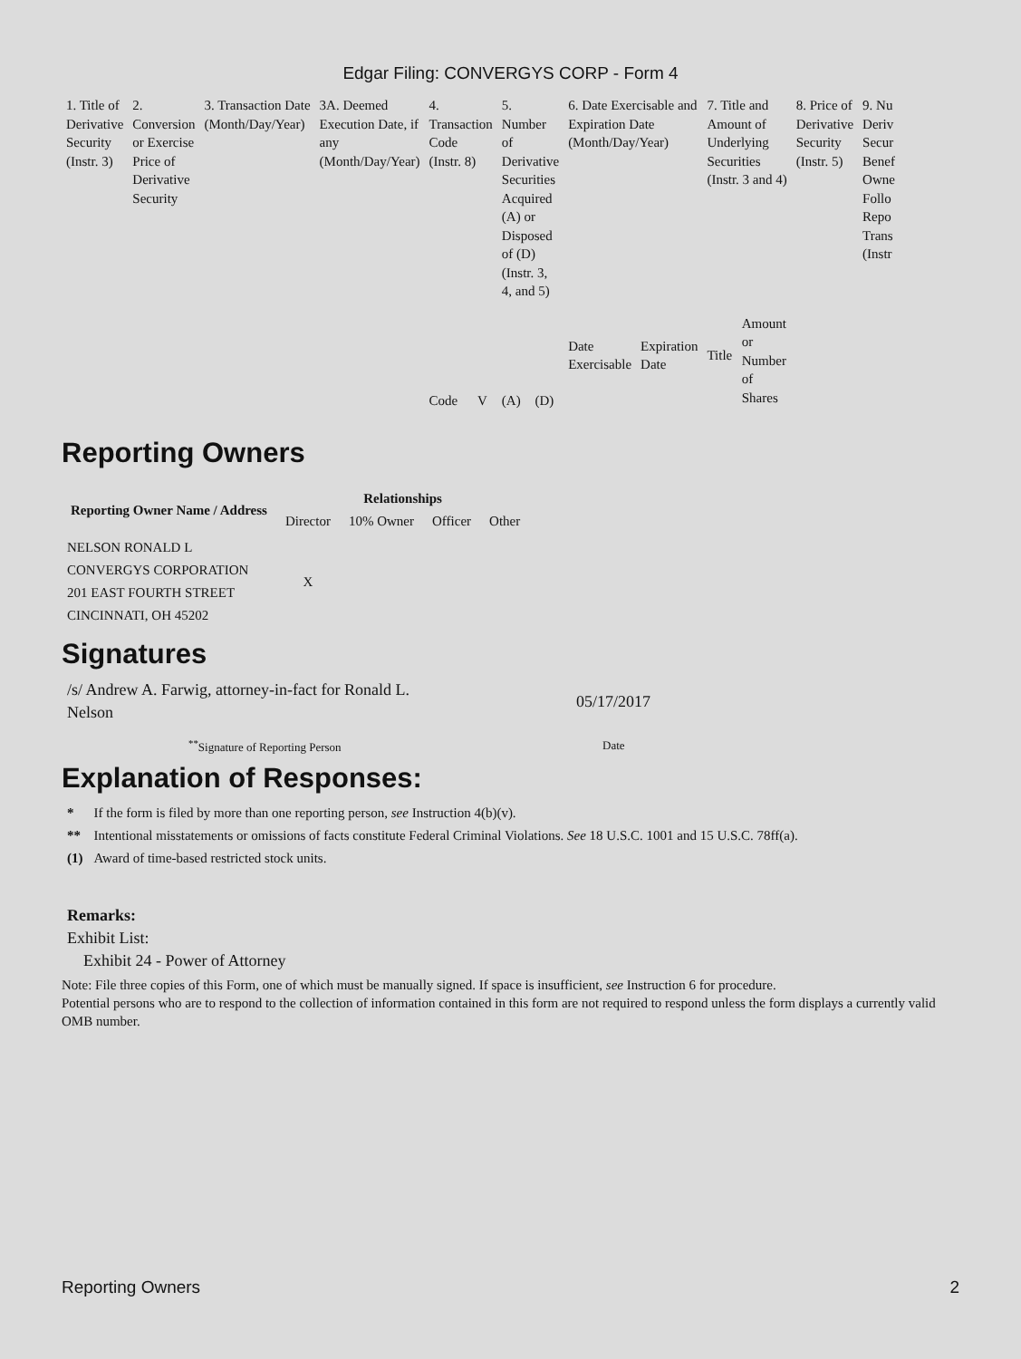Edgar Filing: CONVERGYS CORP - Form 4
| 1. Title of Derivative Security (Instr. 3) | 2. Conversion or Exercise Price of Derivative Security | 3. Transaction Date (Month/Day/Year) | 3A. Deemed Execution Date, if any (Month/Day/Year) | 4. Transaction Code (Instr. 8) | | 5. Number of Derivative Securities Acquired (A) or Disposed of (D) (Instr. 3, 4, and 5) | | 6. Date Exercisable and Expiration Date (Month/Day/Year) | | 7. Title and Amount of Underlying Securities (Instr. 3 and 4) | | 8. Price of Derivative Security (Instr. 5) | 9. Nu Deriv Secur Benef Owne Follo Repo Trans (Instr |
| | | | | Code | V | (A) | (D) | Date Exercisable | Expiration Date | Title | Amount or Number of Shares | | |
Reporting Owners
| Reporting Owner Name / Address | Relationships | | | |
| --- | --- | --- | --- | --- |
| | Director | 10% Owner | Officer | Other |
| NELSON RONALD L CONVERGYS CORPORATION 201 EAST FOURTH STREET CINCINNATI, OH 45202 | X | | | |
Signatures
| /s/ Andrew A. Farwig, attorney-in-fact for Ronald L. Nelson | 05/17/2017 |
| <sup>**</sup> Signature of Reporting Person | Date |
Explanation of Responses:
| * | If the form is filed by more than one reporting person, see Instruction 4(b)(v). |
| ** | Intentional misstatements or omissions of facts constitute Federal Criminal Violations. See 18 U.S.C. 1001 and 15 U.S.C. 78ff(a). |
| (1) | Award of time-based restricted stock units. |
Remarks:
Exhibit List:
Exhibit 24 - Power of Attorney
Note: File three copies of this Form, one of which must be manually signed. If space is insufficient, see Instruction 6 for procedure.
Potential persons who are to respond to the collection of information contained in this form are not required to respond unless the form displays a currently valid OMB number.
Reporting Owners 2